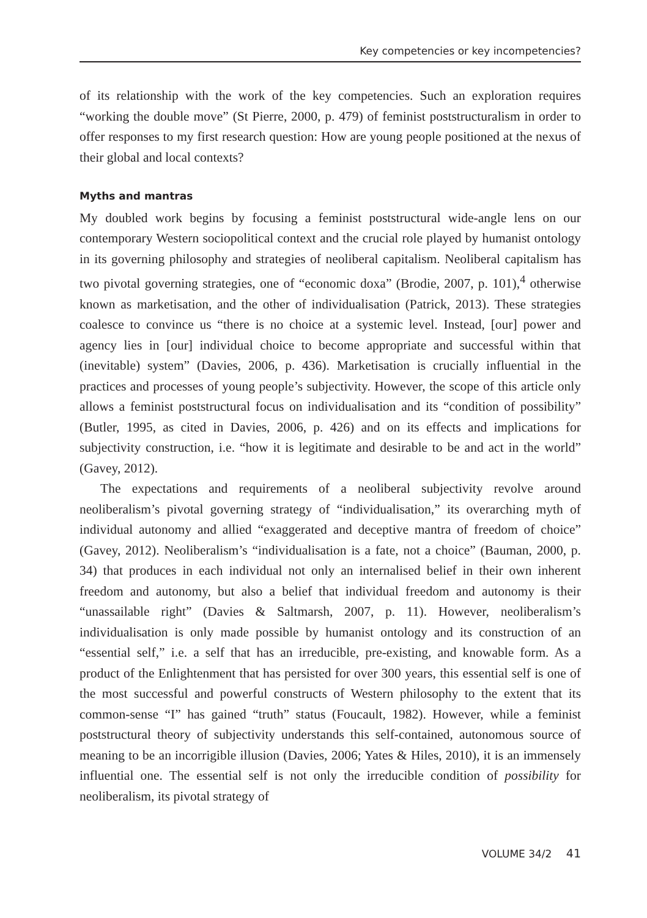Key competencies or key incompetencies?
of its relationship with the work of the key competencies. Such an exploration requires “working the double move” (St Pierre, 2000, p. 479) of feminist poststructuralism in order to offer responses to my first research question: How are young people positioned at the nexus of their global and local contexts?
Myths and mantras
My doubled work begins by focusing a feminist poststructural wide-angle lens on our contemporary Western sociopolitical context and the crucial role played by humanist ontology in its governing philosophy and strategies of neoliberal capitalism. Neoliberal capitalism has two pivotal governing strategies, one of “economic doxa” (Brodie, 2007, p. 101),<sup>4</sup> otherwise known as marketisation, and the other of individualisation (Patrick, 2013). These strategies coalesce to convince us “there is no choice at a systemic level. Instead, [our] power and agency lies in [our] individual choice to become appropriate and successful within that (inevitable) system” (Davies, 2006, p. 436). Marketisation is crucially influential in the practices and processes of young people’s subjectivity. However, the scope of this article only allows a feminist poststructural focus on individualisation and its “condition of possibility” (Butler, 1995, as cited in Davies, 2006, p. 426) and on its effects and implications for subjectivity construction, i.e. “how it is legitimate and desirable to be and act in the world” (Gavey, 2012).
The expectations and requirements of a neoliberal subjectivity revolve around neoliberalism’s pivotal governing strategy of “individualisation,” its overarching myth of individual autonomy and allied “exaggerated and deceptive mantra of freedom of choice” (Gavey, 2012). Neoliberalism’s “individualisation is a fate, not a choice” (Bauman, 2000, p. 34) that produces in each individual not only an internalised belief in their own inherent freedom and autonomy, but also a belief that individual freedom and autonomy is their “unassailable right” (Davies & Saltmarsh, 2007, p. 11). However, neoliberalism’s individualisation is only made possible by humanist ontology and its construction of an “essential self,” i.e. a self that has an irreducible, pre-existing, and knowable form. As a product of the Enlightenment that has persisted for over 300 years, this essential self is one of the most successful and powerful constructs of Western philosophy to the extent that its common-sense “I” has gained “truth” status (Foucault, 1982). However, while a feminist poststructural theory of subjectivity understands this self-contained, autonomous source of meaning to be an incorrigible illusion (Davies, 2006; Yates & Hiles, 2010), it is an immensely influential one. The essential self is not only the irreducible condition of possibility for neoliberalism, its pivotal strategy of
VOLUME 34/2 41